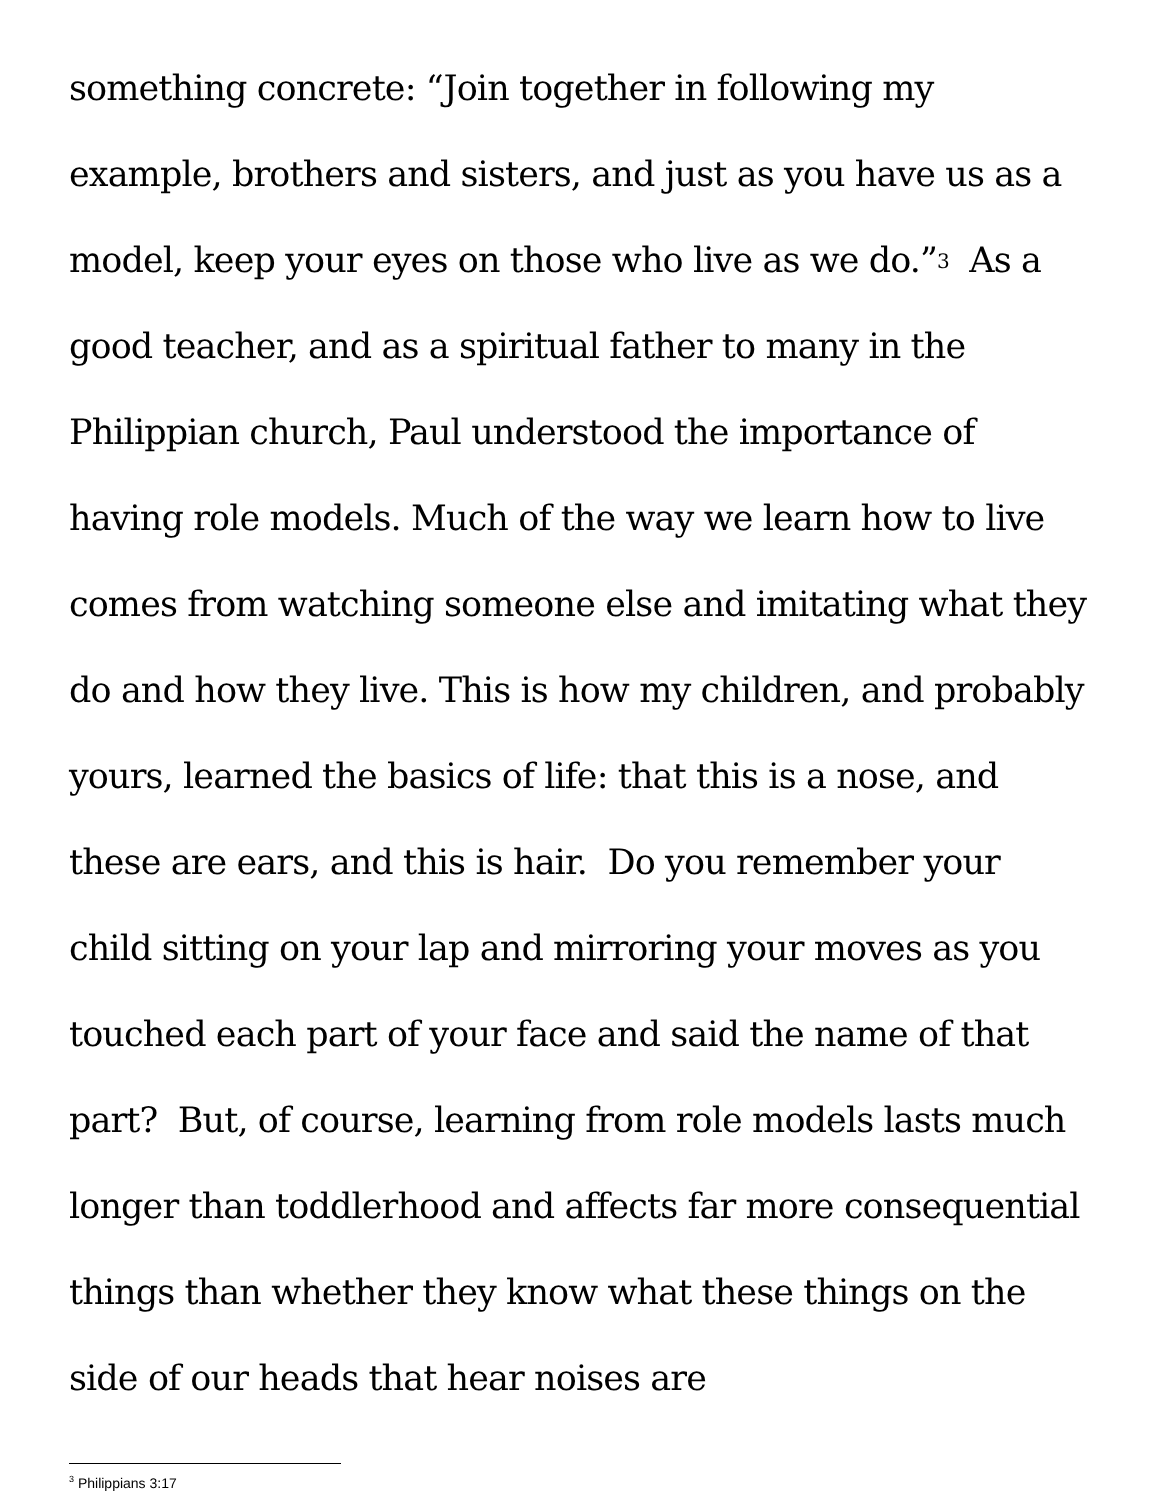something concrete: “Join together in following my example, brothers and sisters, and just as you have us as a model, keep your eyes on those who live as we do.”<sup>3</sup> As a good teacher, and as a spiritual father to many in the Philippian church, Paul understood the importance of having role models. Much of the way we learn how to live comes from watching someone else and imitating what they do and how they live. This is how my children, and probably yours, learned the basics of life: that this is a nose, and these are ears, and this is hair. Do you remember your child sitting on your lap and mirroring your moves as you touched each part of your face and said the name of that part? But, of course, learning from role models lasts much longer than toddlerhood and affects far more consequential things than whether they know what these things on the side of our heads that hear noises are
<sup>3</sup> Philippians 3:17